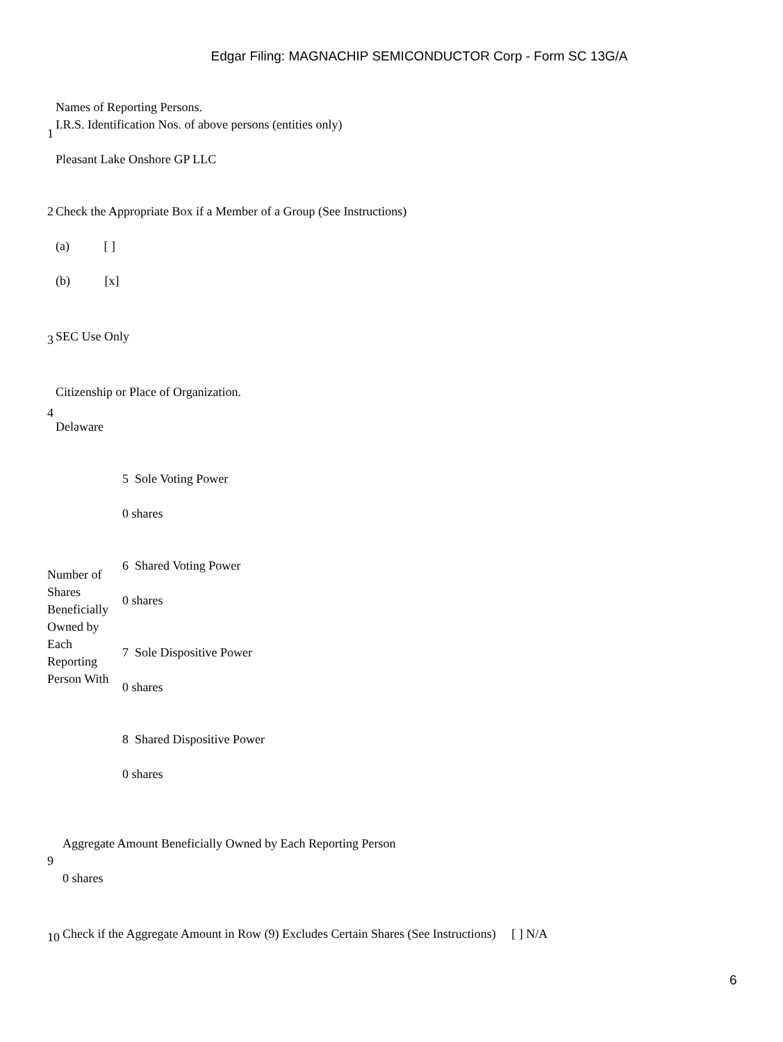Edgar Filing: MAGNACHIP SEMICONDUCTOR Corp - Form SC 13G/A
| 1 | Names of Reporting Persons. I.R.S. Identification Nos. of above persons (entities only) Pleasant Lake Onshore GP LLC |
| 2 | Check the Appropriate Box if a Member of a Group (See Instructions) |
| | (a) [ ] |
| | (b) [x] |
| 3 | SEC Use Only |
| 4 | Citizenship or Place of Organization. Delaware |
| Number of Shares Beneficially Owned by Each Reporting Person With | 5 Sole Voting Power 0 shares |
| | 6 Shared Voting Power 0 shares |
| | 7 Sole Dispositive Power 0 shares |
| | 8 Shared Dispositive Power 0 shares |
| 9 | Aggregate Amount Beneficially Owned by Each Reporting Person 0 shares |
| 10 | Check if the Aggregate Amount in Row (9) Excludes Certain Shares (See Instructions) [ ] N/A |
6